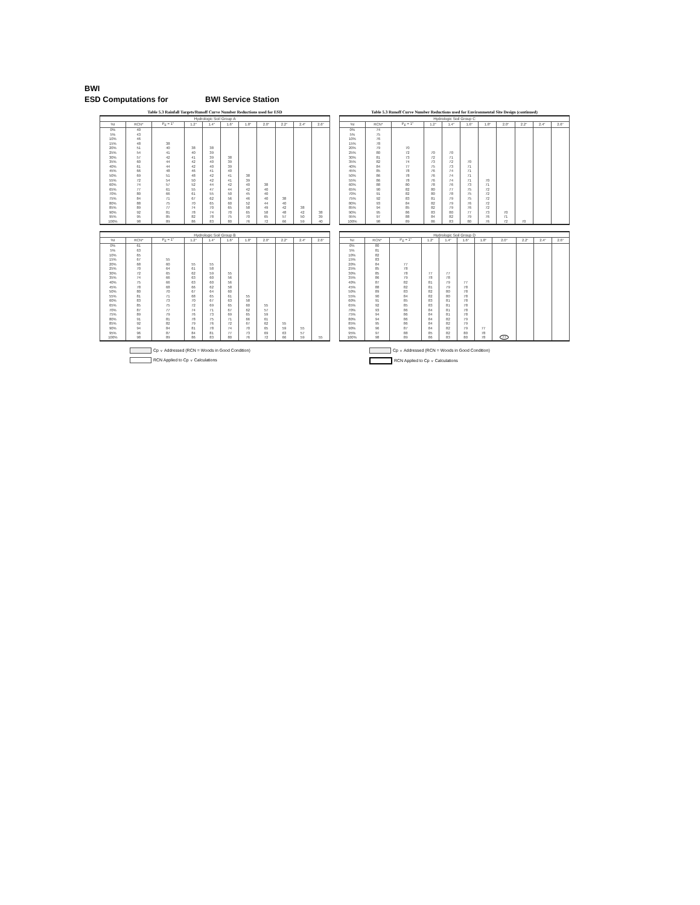BWI
ESD Computations for BWI Service Station
Table 5.3 Rainfall Targets/Runoff Curve Number Reductions used for ESD
| Hydrologic Soil Group A | | | | | | | | | | |
| --- | --- | --- | --- | --- | --- | --- | --- | --- | --- | --- |
| %I | RCN* | P<sub>E</sub> = 1" | 1.2" | 1.4" | 1.6" | 1.8" | 2.0" | 2.2" | 2.4" | 2.6" |
| 0% | 40 | | | | | | | | | |
| 5% | 43 | | | | | | | | | |
| 10% | 46 | | | | | | | | | |
| 15% | 48 | 38 | | | | | | | | |
| 20% | 51 | 40 | 38 | 38 | | | | | | |
| 25% | 54 | 41 | 40 | 39 | | | | | | |
| 30% | 57 | 42 | 41 | 39 | 38 | | | | | |
| 35% | 60 | 44 | 42 | 40 | 39 | | | | | |
| 40% | 61 | 44 | 42 | 40 | 39 | | | | | |
| 45% | 66 | 48 | 46 | 41 | 40 | | | | | |
| 50% | 69 | 51 | 48 | 42 | 41 | 38 | | | | |
| 55% | 72 | 54 | 50 | 42 | 41 | 39 | | | | |
| 60% | 74 | 57 | 52 | 44 | 42 | 40 | 38 | | | |
| 65% | 77 | 61 | 55 | 47 | 44 | 42 | 40 | | | |
| 70% | 80 | 66 | 61 | 55 | 50 | 45 | 40 | | | |
| 75% | 84 | 71 | 67 | 62 | 56 | 46 | 40 | 38 | | |
| 80% | 88 | 75 | 70 | 65 | 60 | 52 | 44 | 40 | | |
| 85% | 89 | 77 | 74 | 70 | 65 | 58 | 49 | 42 | 38 | |
| 90% | 92 | 81 | 78 | 74 | 70 | 65 | 58 | 48 | 42 | 38 |
| 95% | 95 | 85 | 82 | 78 | 75 | 70 | 65 | 57 | 50 | 39 |
| 100% | 98 | 89 | 86 | 83 | 80 | 76 | 72 | 66 | 59 | 40 |
| Hydrologic Soil Group B | | | | | | | | | | |
| --- | --- | --- | --- | --- | --- | --- | --- | --- | --- | --- |
| %I | RCN* | P<sub>E</sub> = 1" | 1.2" | 1.4" | 1.6" | 1.8" | 2.0" | 2.2" | 2.4" | 2.6" |
| 0% | 61 | | | | | | | | | |
| 5% | 63 | | | | | | | | | |
| 10% | 65 | | | | | | | | | |
| 15% | 67 | 55 | | | | | | | | |
| 20% | 68 | 60 | 55 | 55 | | | | | | |
| 25% | 70 | 64 | 61 | 58 | | | | | | |
| 30% | 72 | 65 | 62 | 59 | 55 | | | | | |
| 35% | 74 | 66 | 63 | 60 | 56 | | | | | |
| 40% | 75 | 66 | 63 | 60 | 56 | | | | | |
| 45% | 78 | 68 | 66 | 62 | 58 | | | | | |
| 50% | 80 | 70 | 67 | 64 | 60 | | | | | |
| 55% | 81 | 71 | 68 | 65 | 61 | 55 | | | | |
| 60% | 83 | 73 | 70 | 67 | 63 | 58 | | | | |
| 65% | 85 | 75 | 72 | 69 | 65 | 60 | 55 | | | |
| 70% | 87 | 77 | 74 | 71 | 67 | 62 | 57 | | | |
| 75% | 89 | 79 | 76 | 73 | 69 | 65 | 59 | | | |
| 80% | 91 | 81 | 78 | 75 | 71 | 66 | 61 | | | |
| 85% | 92 | 82 | 79 | 76 | 72 | 67 | 62 | 55 | | |
| 90% | 94 | 84 | 81 | 78 | 74 | 70 | 65 | 59 | 55 | |
| 95% | 96 | 87 | 84 | 81 | 77 | 73 | 69 | 63 | 57 | |
| 100% | 98 | 89 | 86 | 83 | 80 | 76 | 72 | 66 | 59 | 55 |
Cp<sub>v</sub> Addressed (RCN = Woods in Good Condition)
RCN Applied to Cp<sub>v</sub> Calculations
Table 5.3 Runoff Curve Number Reductions used for Environmental Site Design (continued)
| Hydrologic Soil Group C | | | | | | | | | | |
| --- | --- | --- | --- | --- | --- | --- | --- | --- | --- | --- |
| %I | RCN* | P<sub>E</sub> = 1" | 1.2" | 1.4" | 1.6" | 1.8" | 2.0" | 2.2" | 2.4" | 2.6" |
| 0% | 74 | | | | | | | | | |
| 5% | 75 | | | | | | | | | |
| 10% | 76 | | | | | | | | | |
| 15% | 78 | | | | | | | | | |
| 20% | 79 | 70 | | | | | | | | |
| 25% | 80 | 72 | 70 | 70 | | | | | | |
| 30% | 81 | 73 | 72 | 71 | | | | | | |
| 35% | 82 | 74 | 73 | 72 | 70 | | | | | |
| 40% | 84 | 77 | 75 | 73 | 71 | | | | | |
| 45% | 85 | 78 | 76 | 74 | 71 | | | | | |
| 50% | 86 | 78 | 76 | 74 | 71 | | | | | |
| 55% | 86 | 78 | 76 | 74 | 71 | 70 | | | | |
| 60% | 88 | 80 | 78 | 76 | 73 | 71 | | | | |
| 65% | 90 | 82 | 80 | 77 | 75 | 72 | | | | |
| 70% | 91 | 82 | 80 | 78 | 75 | 72 | | | | |
| 75% | 92 | 83 | 81 | 79 | 75 | 72 | | | | |
| 80% | 93 | 84 | 82 | 79 | 76 | 72 | | | | |
| 85% | 94 | 85 | 82 | 79 | 76 | 72 | | | | |
| 90% | 95 | 86 | 83 | 80 | 77 | 73 | 70 | | | |
| 95% | 97 | 88 | 84 | 82 | 79 | 76 | 71 | | | |
| 100% | 98 | 89 | 86 | 83 | 80 | 76 | 72 | 70 | | |
| Hydrologic Soil Group D | | | | | | | | | | |
| --- | --- | --- | --- | --- | --- | --- | --- | --- | --- | --- |
| %I | RCN* | P<sub>E</sub> = 1" | 1.2" | 1.4" | 1.6" | 1.8" | 2.0" | 2.2" | 2.4" | 2.6" |
| 0% | 80 | | | | | | | | | |
| 5% | 81 | | | | | | | | | |
| 10% | 82 | | | | | | | | | |
| 15% | 83 | | | | | | | | | |
| 20% | 84 | 77 | | | | | | | | |
| 25% | 85 | 78 | | | | | | | | |
| 30% | 85 | 78 | 77 | 77 | | | | | | |
| 35% | 86 | 79 | 78 | 78 | | | | | | |
| 40% | 87 | 82 | 81 | 79 | 77 | | | | | |
| 45% | 88 | 82 | 81 | 79 | 78 | | | | | |
| 50% | 89 | 83 | 82 | 80 | 78 | | | | | |
| 55% | 90 | 84 | 82 | 80 | 78 | | | | | |
| 60% | 91 | 85 | 83 | 81 | 78 | | | | | |
| 65% | 92 | 85 | 83 | 81 | 78 | | | | | |
| 70% | 93 | 86 | 84 | 81 | 78 | | | | | |
| 75% | 94 | 86 | 84 | 81 | 78 | | | | | |
| 80% | 94 | 86 | 84 | 82 | 79 | | | | | |
| 85% | 95 | 86 | 84 | 82 | 79 | | | | | |
| 90% | 96 | 87 | 84 | 82 | 79 | 77 | | | | |
| 95% | 97 | 88 | 85 | 82 | 80 | 78 | | | | |
| 100% | 98 | 89 | 86 | 83 | 80 | 78 | 77 | | | |
Cp<sub>v</sub> Addressed (RCN = Woods in Good Condition)
RCN Applied to Cp<sub>v</sub> Calculations